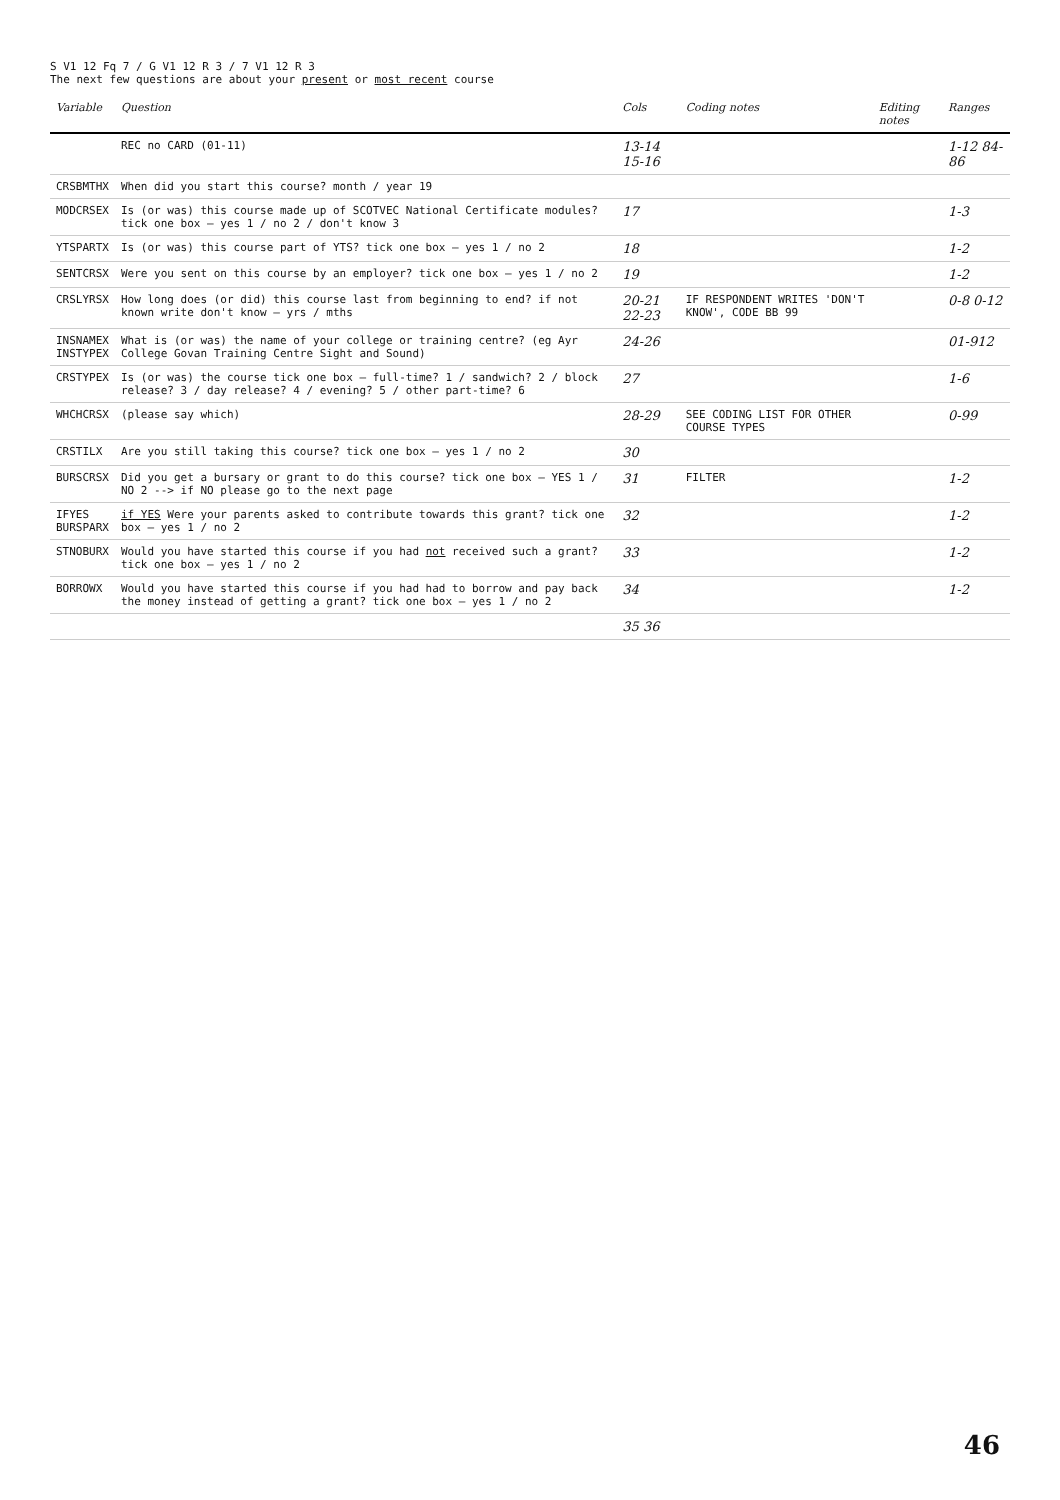S V1 12 Fq 7 / G V1 12 R 3 / 7 V1 12 R 3
The next few questions are about your present or most recent course
| Variable | Question | Cols | Coding notes | Editing notes | Ranges |
| --- | --- | --- | --- | --- | --- |
| | REC no CARD (01-11) | 13-14 15-16 | | | 1-12 84-86 |
| CRSBMTHX | When did you start this course? month / year 19 | | | | |
| MODCRSEX | Is (or was) this course made up of SCOTVEC National Certificate modules? tick one box — yes 1 / no 2 / don't know 3 | 17 | | | 1-3 |
| YTSPARTX | Is (or was) this course part of YTS? tick one box — yes 1 / no 2 | 18 | | | 1-2 |
| SENTCRSX | Were you sent on this course by an employer? tick one box — yes 1 / no 2 | 19 | | | 1-2 |
| CRSLYRSX | How long does (or did) this course last from beginning to end? if not known write don't know — yrs / mths | 20-21 22-23 | IF RESPONDENT WRITES 'DON'T KNOW', CODE BB 99 | | 0-8 0-12 |
| INSNAMEX INSTYPEX | What is (or was) the name of your college or training centre? (eg Ayr College Govan Training Centre Sight and Sound) | 24-26 | | | 01-912 |
| CRSTYPEX | Is (or was) the course tick one box — full-time? 1 / sandwich? 2 / block release? 3 / day release? 4 / evening? 5 / other part-time? 6 | 27 | | | 1-6 |
| WHCHCRSX | (please say which) | 28-29 | SEE CODING LIST FOR OTHER COURSE TYPES | | 0-99 |
| CRSTILX | Are you still taking this course? tick one box — yes 1 / no 2 | 30 | | | |
| BURSCRSX | Did you get a bursary or grant to do this course? tick one box — YES 1 / NO 2 --> if NO please go to the next page | 31 | FILTER | | 1-2 |
| IFYES BURSPARX | if YES Were your parents asked to contribute towards this grant? tick one box — yes 1 / no 2 | 32 | | | 1-2 |
| STNOBURX | Would you have started this course if you had not received such a grant? tick one box — yes 1 / no 2 | 33 | | | 1-2 |
| BORROWX | Would you have started this course if you had had to borrow and pay back the money instead of getting a grant? tick one box — yes 1 / no 2 | 34 | | | 1-2 |
| | | 35 36 | | | |
46